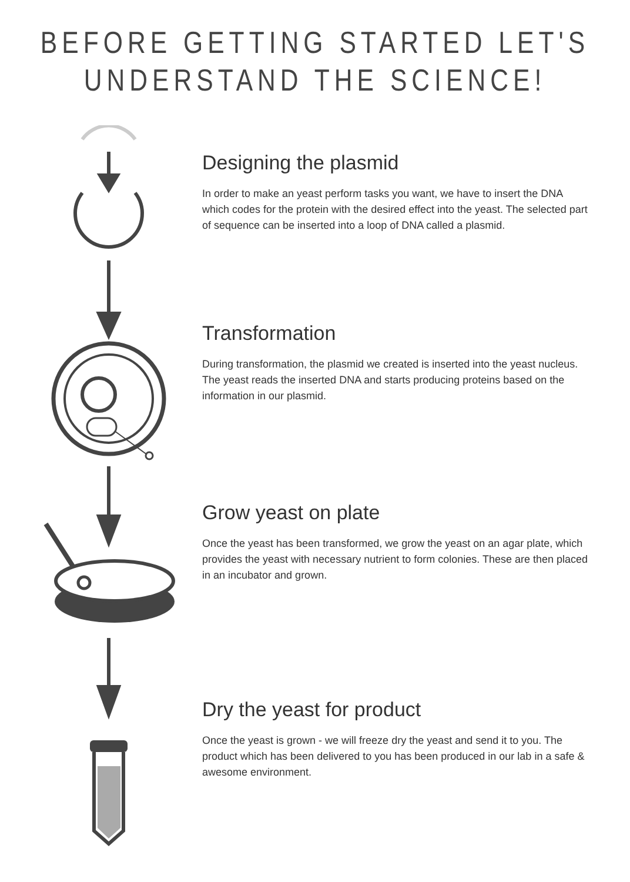BEFORE GETTING STARTED LET'S
UNDERSTAND THE SCIENCE!
Designing the plasmid
In order to make an yeast perform tasks you want, we have to insert the DNA which codes for the protein with the desired effect into the yeast. The selected part of sequence can be inserted into a loop of DNA called a plasmid.
Transformation
During transformation, the plasmid we created is inserted into the yeast nucleus. The yeast reads the inserted DNA and starts producing proteins based on the information in our plasmid.
Grow yeast on plate
Once the yeast has been transformed, we grow the yeast on an agar plate, which provides the yeast with necessary nutrient to form colonies. These are then placed in an incubator and grown.
Dry the yeast for product
Once the yeast is grown - we will freeze dry the yeast and send it to you. The product which has been delivered to you has been produced in our lab in a safe & awesome environment.